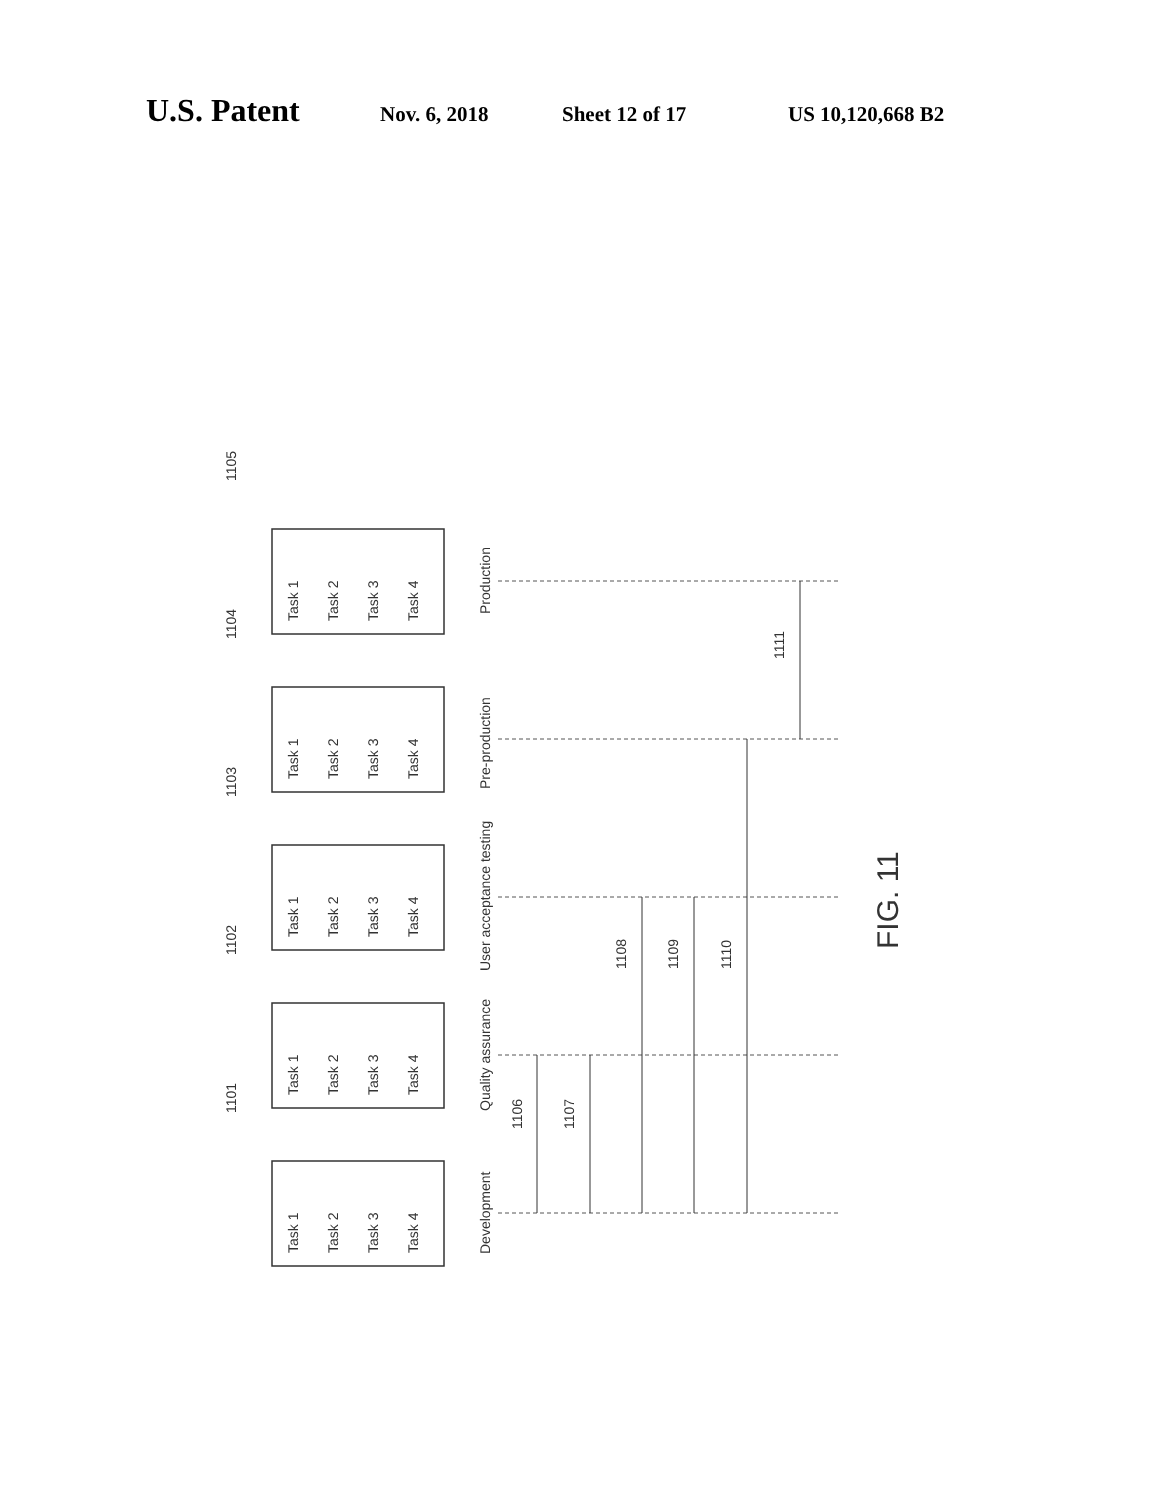U.S. Patent Nov. 6, 2018 Sheet 12 of 17 US 10,120,668 B2
Development
Quality assurance
User acceptance testing
Pre-production
Production
1105
1104
1103
1102
1101
1106
1107
1108
1109
1110
1111
Task 1
Task 2
Task 3
Task 4
Task 1
Task 2
Task 3
Task 4
Task 1
Task 2
Task 3
Task 4
Task 1
Task 2
Task 3
Task 4
Task 1
Task 2
Task 3
Task 4
FIG. 11